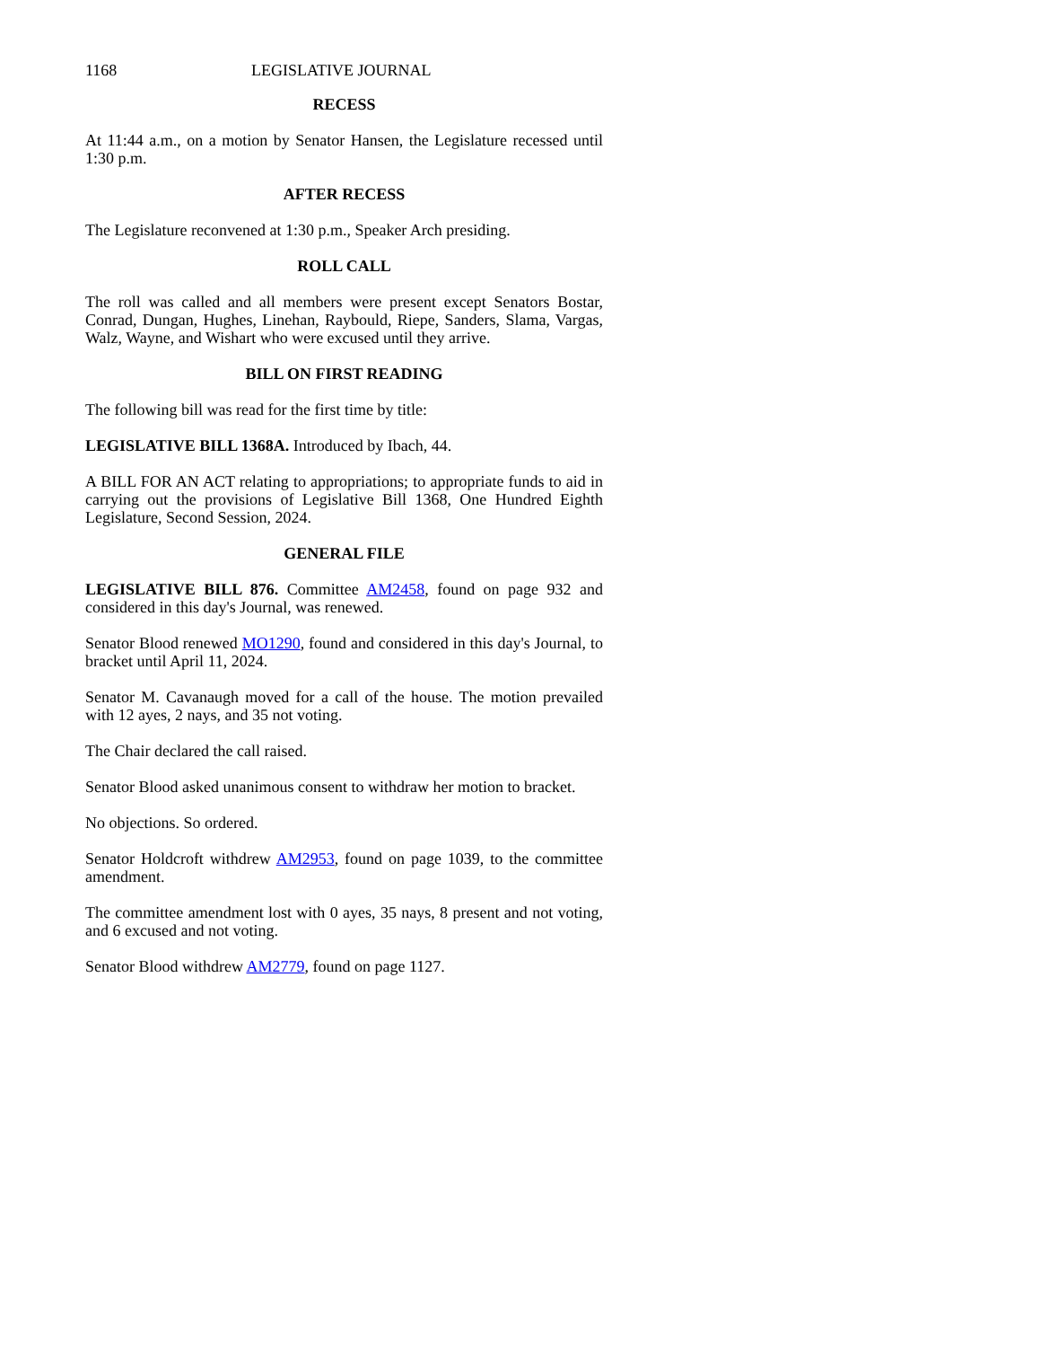1168 LEGISLATIVE JOURNAL
RECESS
At 11:44 a.m., on a motion by Senator Hansen, the Legislature recessed until 1:30 p.m.
AFTER RECESS
The Legislature reconvened at 1:30 p.m., Speaker Arch presiding.
ROLL CALL
The roll was called and all members were present except Senators Bostar, Conrad, Dungan, Hughes, Linehan, Raybould, Riepe, Sanders, Slama, Vargas, Walz, Wayne, and Wishart who were excused until they arrive.
BILL ON FIRST READING
The following bill was read for the first time by title:
LEGISLATIVE BILL 1368A. Introduced by Ibach, 44.
A BILL FOR AN ACT relating to appropriations; to appropriate funds to aid in carrying out the provisions of Legislative Bill 1368, One Hundred Eighth Legislature, Second Session, 2024.
GENERAL FILE
LEGISLATIVE BILL 876. Committee AM2458, found on page 932 and considered in this day's Journal, was renewed.
Senator Blood renewed MO1290, found and considered in this day's Journal, to bracket until April 11, 2024.
Senator M. Cavanaugh moved for a call of the house. The motion prevailed with 12 ayes, 2 nays, and 35 not voting.
The Chair declared the call raised.
Senator Blood asked unanimous consent to withdraw her motion to bracket.
No objections. So ordered.
Senator Holdcroft withdrew AM2953, found on page 1039, to the committee amendment.
The committee amendment lost with 0 ayes, 35 nays, 8 present and not voting, and 6 excused and not voting.
Senator Blood withdrew AM2779, found on page 1127.